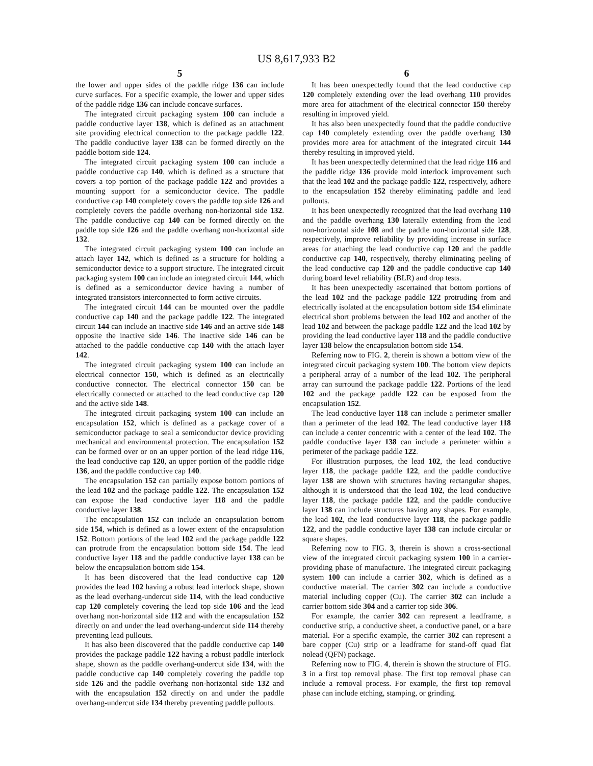US 8,617,933 B2
5
the lower and upper sides of the paddle ridge 136 can include curve surfaces. For a specific example, the lower and upper sides of the paddle ridge 136 can include concave surfaces.
The integrated circuit packaging system 100 can include a paddle conductive layer 138, which is defined as an attachment site providing electrical connection to the package paddle 122. The paddle conductive layer 138 can be formed directly on the paddle bottom side 124.
The integrated circuit packaging system 100 can include a paddle conductive cap 140, which is defined as a structure that covers a top portion of the package paddle 122 and provides a mounting support for a semiconductor device. The paddle conductive cap 140 completely covers the paddle top side 126 and completely covers the paddle overhang non-horizontal side 132. The paddle conductive cap 140 can be formed directly on the paddle top side 126 and the paddle overhang non-horizontal side 132.
The integrated circuit packaging system 100 can include an attach layer 142, which is defined as a structure for holding a semiconductor device to a support structure. The integrated circuit packaging system 100 can include an integrated circuit 144, which is defined as a semiconductor device having a number of integrated transistors interconnected to form active circuits.
The integrated circuit 144 can be mounted over the paddle conductive cap 140 and the package paddle 122. The integrated circuit 144 can include an inactive side 146 and an active side 148 opposite the inactive side 146. The inactive side 146 can be attached to the paddle conductive cap 140 with the attach layer 142.
The integrated circuit packaging system 100 can include an electrical connector 150, which is defined as an electrically conductive connector. The electrical connector 150 can be electrically connected or attached to the lead conductive cap 120 and the active side 148.
The integrated circuit packaging system 100 can include an encapsulation 152, which is defined as a package cover of a semiconductor package to seal a semiconductor device providing mechanical and environmental protection. The encapsulation 152 can be formed over or on an upper portion of the lead ridge 116, the lead conductive cap 120, an upper portion of the paddle ridge 136, and the paddle conductive cap 140.
The encapsulation 152 can partially expose bottom portions of the lead 102 and the package paddle 122. The encapsulation 152 can expose the lead conductive layer 118 and the paddle conductive layer 138.
The encapsulation 152 can include an encapsulation bottom side 154, which is defined as a lower extent of the encapsulation 152. Bottom portions of the lead 102 and the package paddle 122 can protrude from the encapsulation bottom side 154. The lead conductive layer 118 and the paddle conductive layer 138 can be below the encapsulation bottom side 154.
It has been discovered that the lead conductive cap 120 provides the lead 102 having a robust lead interlock shape, shown as the lead overhang-undercut side 114, with the lead conductive cap 120 completely covering the lead top side 106 and the lead overhang non-horizontal side 112 and with the encapsulation 152 directly on and under the lead overhang-undercut side 114 thereby preventing lead pullouts.
It has also been discovered that the paddle conductive cap 140 provides the package paddle 122 having a robust paddle interlock shape, shown as the paddle overhang-undercut side 134, with the paddle conductive cap 140 completely covering the paddle top side 126 and the paddle overhang non-horizontal side 132 and with the encapsulation 152 directly on and under the paddle overhang-undercut side 134 thereby preventing paddle pullouts.
6
It has been unexpectedly found that the lead conductive cap 120 completely extending over the lead overhang 110 provides more area for attachment of the electrical connector 150 thereby resulting in improved yield.
It has also been unexpectedly found that the paddle conductive cap 140 completely extending over the paddle overhang 130 provides more area for attachment of the integrated circuit 144 thereby resulting in improved yield.
It has been unexpectedly determined that the lead ridge 116 and the paddle ridge 136 provide mold interlock improvement such that the lead 102 and the package paddle 122, respectively, adhere to the encapsulation 152 thereby eliminating paddle and lead pullouts.
It has been unexpectedly recognized that the lead overhang 110 and the paddle overhang 130 laterally extending from the lead non-horizontal side 108 and the paddle non-horizontal side 128, respectively, improve reliability by providing increase in surface areas for attaching the lead conductive cap 120 and the paddle conductive cap 140, respectively, thereby eliminating peeling of the lead conductive cap 120 and the paddle conductive cap 140 during board level reliability (BLR) and drop tests.
It has been unexpectedly ascertained that bottom portions of the lead 102 and the package paddle 122 protruding from and electrically isolated at the encapsulation bottom side 154 eliminate electrical short problems between the lead 102 and another of the lead 102 and between the package paddle 122 and the lead 102 by providing the lead conductive layer 118 and the paddle conductive layer 138 below the encapsulation bottom side 154.
Referring now to FIG. 2, therein is shown a bottom view of the integrated circuit packaging system 100. The bottom view depicts a peripheral array of a number of the lead 102. The peripheral array can surround the package paddle 122. Portions of the lead 102 and the package paddle 122 can be exposed from the encapsulation 152.
The lead conductive layer 118 can include a perimeter smaller than a perimeter of the lead 102. The lead conductive layer 118 can include a center concentric with a center of the lead 102. The paddle conductive layer 138 can include a perimeter within a perimeter of the package paddle 122.
For illustration purposes, the lead 102, the lead conductive layer 118, the package paddle 122, and the paddle conductive layer 138 are shown with structures having rectangular shapes, although it is understood that the lead 102, the lead conductive layer 118, the package paddle 122, and the paddle conductive layer 138 can include structures having any shapes. For example, the lead 102, the lead conductive layer 118, the package paddle 122, and the paddle conductive layer 138 can include circular or square shapes.
Referring now to FIG. 3, therein is shown a cross-sectional view of the integrated circuit packaging system 100 in a carrier-providing phase of manufacture. The integrated circuit packaging system 100 can include a carrier 302, which is defined as a conductive material. The carrier 302 can include a conductive material including copper (Cu). The carrier 302 can include a carrier bottom side 304 and a carrier top side 306.
For example, the carrier 302 can represent a leadframe, a conductive strip, a conductive sheet, a conductive panel, or a bare material. For a specific example, the carrier 302 can represent a bare copper (Cu) strip or a leadframe for stand-off quad flat nolead (QFN) package.
Referring now to FIG. 4, therein is shown the structure of FIG. 3 in a first top removal phase. The first top removal phase can include a removal process. For example, the first top removal phase can include etching, stamping, or grinding.